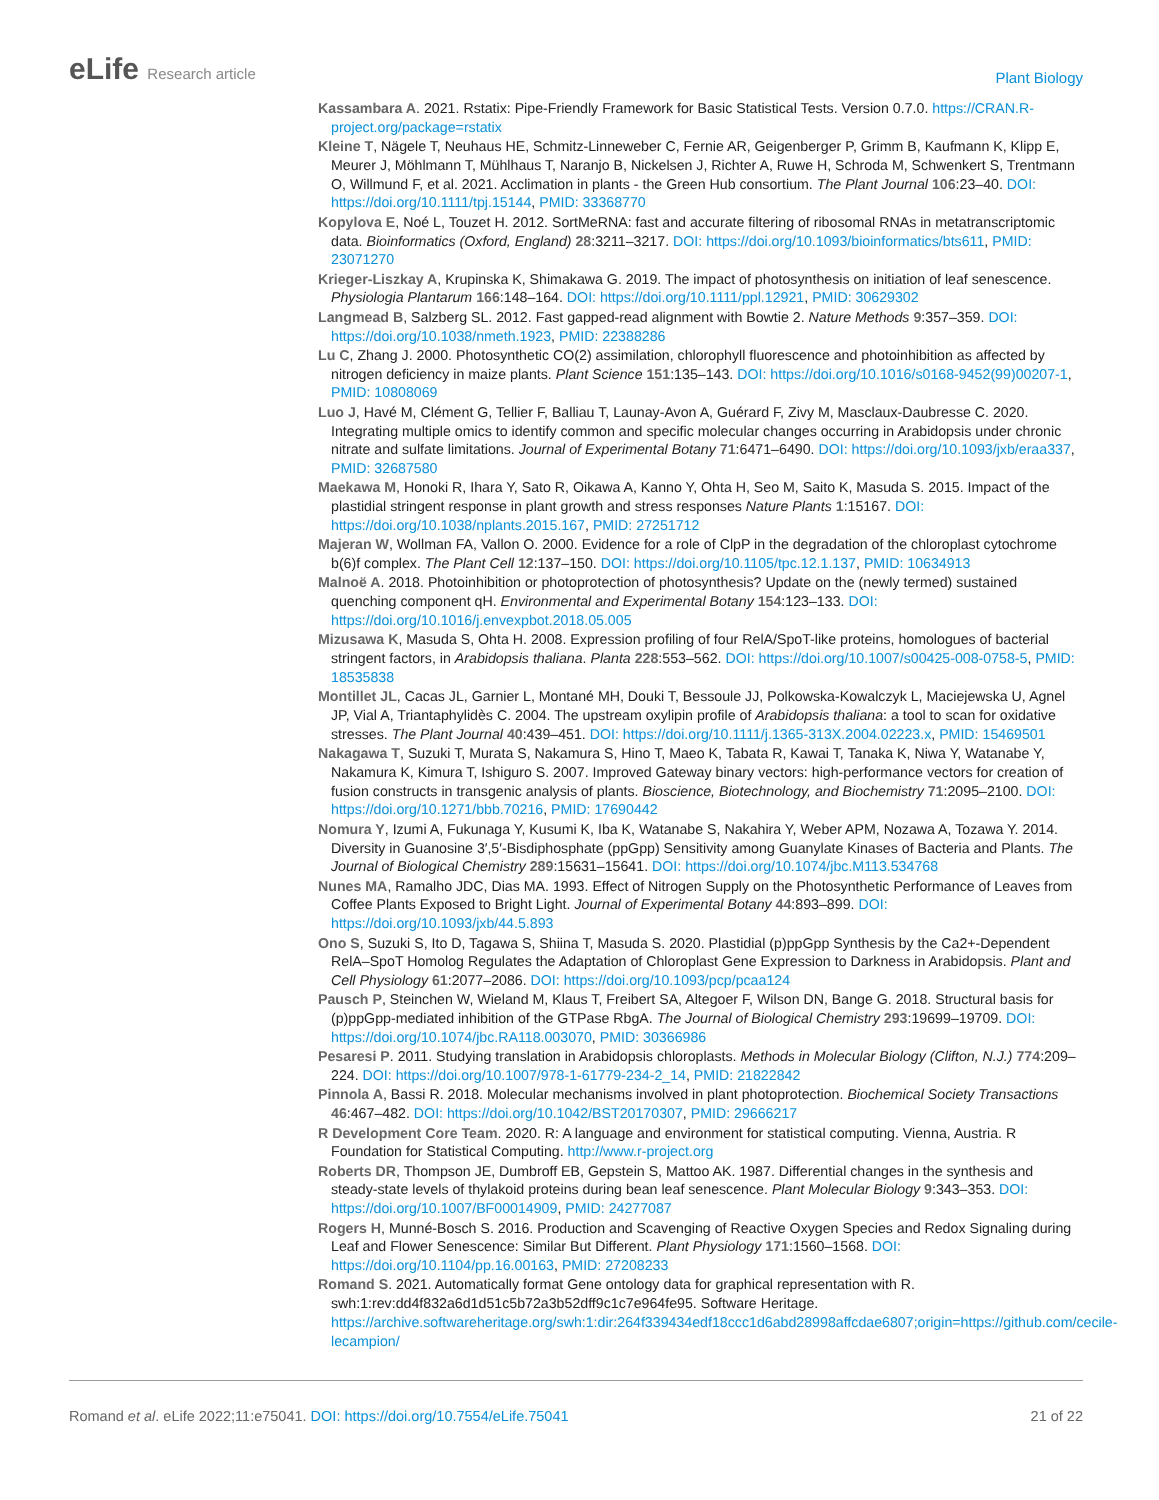eLife Research article
Plant Biology
Kassambara A. 2021. Rstatix: Pipe-Friendly Framework for Basic Statistical Tests. Version 0.7.0. https://CRAN.R-project.org/package=rstatix
Kleine T, Nägele T, Neuhaus HE, Schmitz-Linneweber C, Fernie AR, Geigenberger P, Grimm B, Kaufmann K, Klipp E, Meurer J, Möhlmann T, Mühlhaus T, Naranjo B, Nickelsen J, Richter A, Ruwe H, Schroda M, Schwenkert S, Trentmann O, Willmund F, et al. 2021. Acclimation in plants - the Green Hub consortium. The Plant Journal 106:23–40. DOI: https://doi.org/10.1111/tpj.15144, PMID: 33368770
Kopylova E, Noé L, Touzet H. 2012. SortMeRNA: fast and accurate filtering of ribosomal RNAs in metatranscriptomic data. Bioinformatics (Oxford, England) 28:3211–3217. DOI: https://doi.org/10.1093/bioinformatics/bts611, PMID: 23071270
Krieger-Liszkay A, Krupinska K, Shimakawa G. 2019. The impact of photosynthesis on initiation of leaf senescence. Physiologia Plantarum 166:148–164. DOI: https://doi.org/10.1111/ppl.12921, PMID: 30629302
Langmead B, Salzberg SL. 2012. Fast gapped-read alignment with Bowtie 2. Nature Methods 9:357–359. DOI: https://doi.org/10.1038/nmeth.1923, PMID: 22388286
Lu C, Zhang J. 2000. Photosynthetic CO(2) assimilation, chlorophyll fluorescence and photoinhibition as affected by nitrogen deficiency in maize plants. Plant Science 151:135–143. DOI: https://doi.org/10.1016/s0168-9452(99)00207-1, PMID: 10808069
Luo J, Havé M, Clément G, Tellier F, Balliau T, Launay-Avon A, Guérard F, Zivy M, Masclaux-Daubresse C. 2020. Integrating multiple omics to identify common and specific molecular changes occurring in Arabidopsis under chronic nitrate and sulfate limitations. Journal of Experimental Botany 71:6471–6490. DOI: https://doi.org/10.1093/jxb/eraa337, PMID: 32687580
Maekawa M, Honoki R, Ihara Y, Sato R, Oikawa A, Kanno Y, Ohta H, Seo M, Saito K, Masuda S. 2015. Impact of the plastidial stringent response in plant growth and stress responses Nature Plants 1:15167. DOI: https://doi.org/10.1038/nplants.2015.167, PMID: 27251712
Majeran W, Wollman FA, Vallon O. 2000. Evidence for a role of ClpP in the degradation of the chloroplast cytochrome b(6)f complex. The Plant Cell 12:137–150. DOI: https://doi.org/10.1105/tpc.12.1.137, PMID: 10634913
Malnoë A. 2018. Photoinhibition or photoprotection of photosynthesis? Update on the (newly termed) sustained quenching component qH. Environmental and Experimental Botany 154:123–133. DOI: https://doi.org/10.1016/j.envexpbot.2018.05.005
Mizusawa K, Masuda S, Ohta H. 2008. Expression profiling of four RelA/SpoT-like proteins, homologues of bacterial stringent factors, in Arabidopsis thaliana. Planta 228:553–562. DOI: https://doi.org/10.1007/s00425-008-0758-5, PMID: 18535838
Montillet JL, Cacas JL, Garnier L, Montané MH, Douki T, Bessoule JJ, Polkowska-Kowalczyk L, Maciejewska U, Agnel JP, Vial A, Triantaphylidès C. 2004. The upstream oxylipin profile of Arabidopsis thaliana: a tool to scan for oxidative stresses. The Plant Journal 40:439–451. DOI: https://doi.org/10.1111/j.1365-313X.2004.02223.x, PMID: 15469501
Nakagawa T, Suzuki T, Murata S, Nakamura S, Hino T, Maeo K, Tabata R, Kawai T, Tanaka K, Niwa Y, Watanabe Y, Nakamura K, Kimura T, Ishiguro S. 2007. Improved Gateway binary vectors: high-performance vectors for creation of fusion constructs in transgenic analysis of plants. Bioscience, Biotechnology, and Biochemistry 71:2095–2100. DOI: https://doi.org/10.1271/bbb.70216, PMID: 17690442
Nomura Y, Izumi A, Fukunaga Y, Kusumi K, Iba K, Watanabe S, Nakahira Y, Weber APM, Nozawa A, Tozawa Y. 2014. Diversity in Guanosine 3′,5′-Bisdiphosphate (ppGpp) Sensitivity among Guanylate Kinases of Bacteria and Plants. The Journal of Biological Chemistry 289:15631–15641. DOI: https://doi.org/10.1074/jbc.M113.534768
Nunes MA, Ramalho JDC, Dias MA. 1993. Effect of Nitrogen Supply on the Photosynthetic Performance of Leaves from Coffee Plants Exposed to Bright Light. Journal of Experimental Botany 44:893–899. DOI: https://doi.org/10.1093/jxb/44.5.893
Ono S, Suzuki S, Ito D, Tagawa S, Shiina T, Masuda S. 2020. Plastidial (p)ppGpp Synthesis by the Ca2+-Dependent RelA–SpoT Homolog Regulates the Adaptation of Chloroplast Gene Expression to Darkness in Arabidopsis. Plant and Cell Physiology 61:2077–2086. DOI: https://doi.org/10.1093/pcp/pcaa124
Pausch P, Steinchen W, Wieland M, Klaus T, Freibert SA, Altegoer F, Wilson DN, Bange G. 2018. Structural basis for (p)ppGpp-mediated inhibition of the GTPase RbgA. The Journal of Biological Chemistry 293:19699–19709. DOI: https://doi.org/10.1074/jbc.RA118.003070, PMID: 30366986
Pesaresi P. 2011. Studying translation in Arabidopsis chloroplasts. Methods in Molecular Biology (Clifton, N.J.) 774:209–224. DOI: https://doi.org/10.1007/978-1-61779-234-2_14, PMID: 21822842
Pinnola A, Bassi R. 2018. Molecular mechanisms involved in plant photoprotection. Biochemical Society Transactions 46:467–482. DOI: https://doi.org/10.1042/BST20170307, PMID: 29666217
R Development Core Team. 2020. R: A language and environment for statistical computing. Vienna, Austria. R Foundation for Statistical Computing. http://www.r-project.org
Roberts DR, Thompson JE, Dumbroff EB, Gepstein S, Mattoo AK. 1987. Differential changes in the synthesis and steady-state levels of thylakoid proteins during bean leaf senescence. Plant Molecular Biology 9:343–353. DOI: https://doi.org/10.1007/BF00014909, PMID: 24277087
Rogers H, Munné-Bosch S. 2016. Production and Scavenging of Reactive Oxygen Species and Redox Signaling during Leaf and Flower Senescence: Similar But Different. Plant Physiology 171:1560–1568. DOI: https://doi.org/10.1104/pp.16.00163, PMID: 27208233
Romand S. 2021. Automatically format Gene ontology data for graphical representation with R. swh:1:rev:dd4f832a6d1d51c5b72a3b52dff9c1c7e964fe95. Software Heritage. https://archive.softwareheritage.org/swh:1:dir:264f339434edf18ccc1d6abd28998affcdae6807;origin=https://github.com/cecile-lecampion/
Romand et al. eLife 2022;11:e75041. DOI: https://doi.org/10.7554/eLife.75041
21 of 22